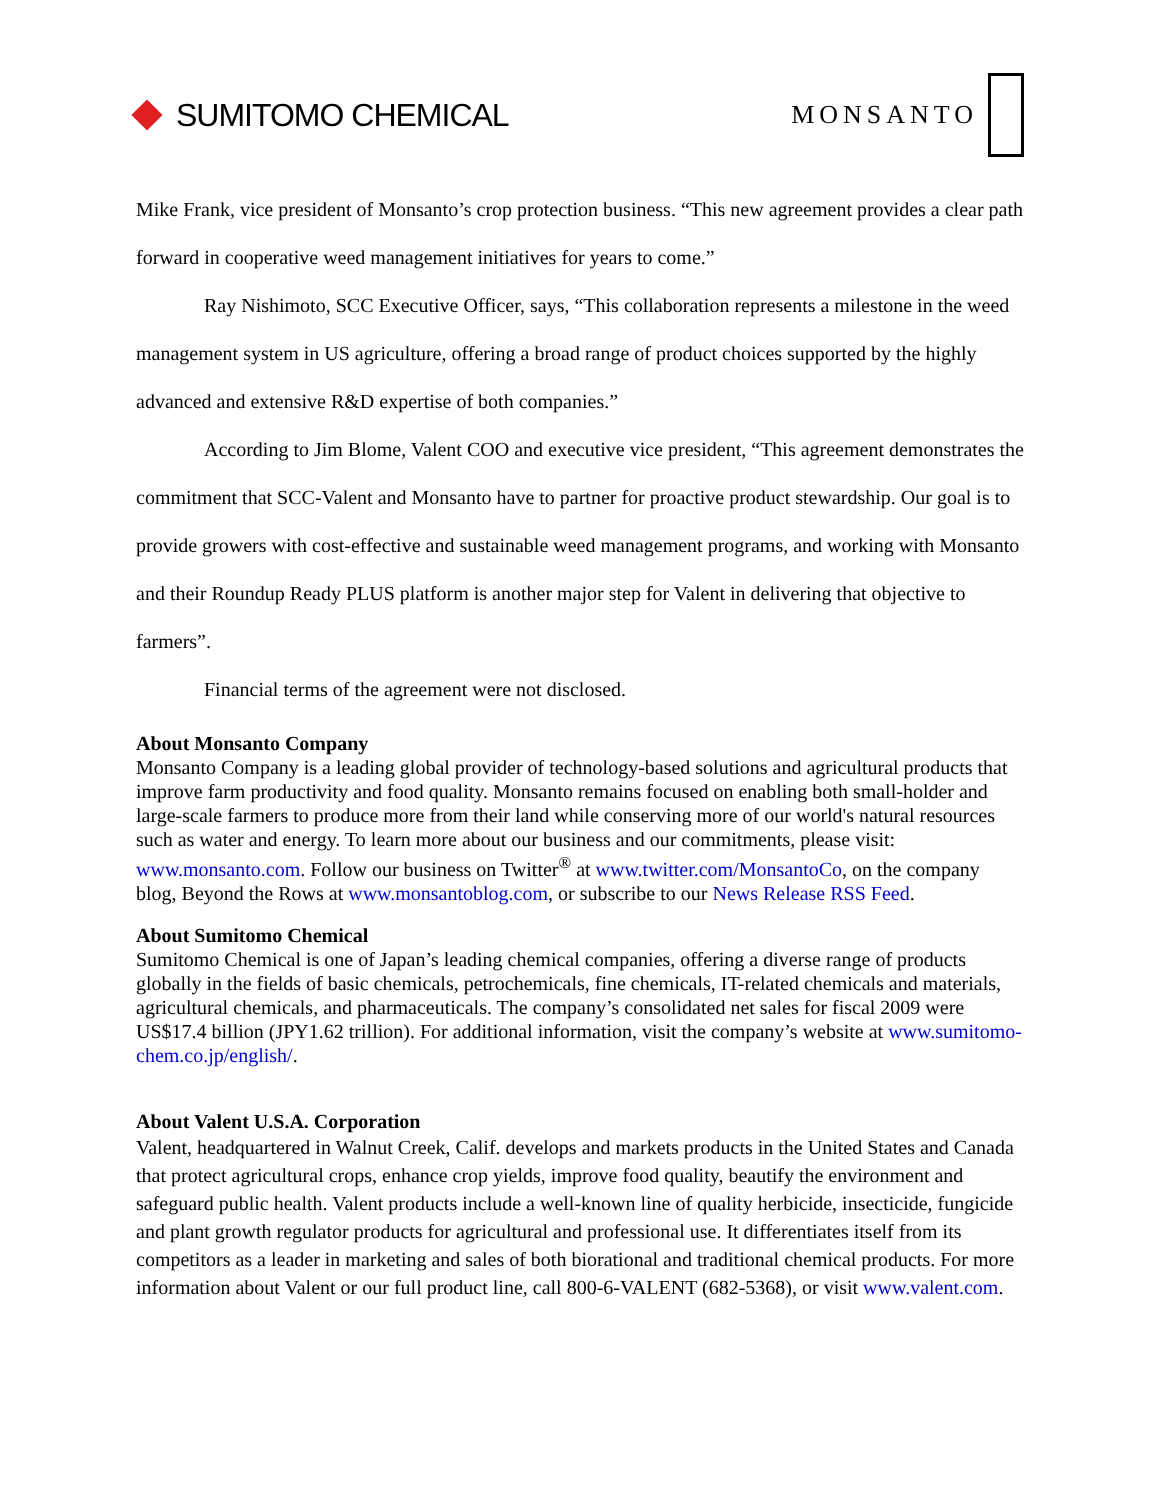SUMITOMO CHEMICAL
MONSANTO
Mike Frank, vice president of Monsanto’s crop protection business. “This new agreement provides a clear path forward in cooperative weed management initiatives for years to come.”
Ray Nishimoto, SCC Executive Officer, says, “This collaboration represents a milestone in the weed management system in US agriculture, offering a broad range of product choices supported by the highly advanced and extensive R&D expertise of both companies.”
According to Jim Blome, Valent COO and executive vice president, “This agreement demonstrates the commitment that SCC-Valent and Monsanto have to partner for proactive product stewardship. Our goal is to provide growers with cost-effective and sustainable weed management programs, and working with Monsanto and their Roundup Ready PLUS platform is another major step for Valent in delivering that objective to farmers”.
Financial terms of the agreement were not disclosed.
About Monsanto Company
Monsanto Company is a leading global provider of technology-based solutions and agricultural products that improve farm productivity and food quality. Monsanto remains focused on enabling both small-holder and large-scale farmers to produce more from their land while conserving more of our world's natural resources such as water and energy. To learn more about our business and our commitments, please visit: www.monsanto.com. Follow our business on Twitter<sup>®</sup> at www.twitter.com/MonsantoCo, on the company blog, Beyond the Rows at www.monsantoblog.com, or subscribe to our News Release RSS Feed.
About Sumitomo Chemical
Sumitomo Chemical is one of Japan’s leading chemical companies, offering a diverse range of products globally in the fields of basic chemicals, petrochemicals, fine chemicals, IT-related chemicals and materials, agricultural chemicals, and pharmaceuticals. The company’s consolidated net sales for fiscal 2009 were US$17.4 billion (JPY1.62 trillion). For additional information, visit the company’s website at www.sumitomo-chem.co.jp/english/.
About Valent U.S.A. Corporation
Valent, headquartered in Walnut Creek, Calif. develops and markets products in the United States and Canada that protect agricultural crops, enhance crop yields, improve food quality, beautify the environment and safeguard public health. Valent products include a well-known line of quality herbicide, insecticide, fungicide and plant growth regulator products for agricultural and professional use. It differentiates itself from its competitors as a leader in marketing and sales of both biorational and traditional chemical products. For more information about Valent or our full product line, call 800-6-VALENT (682-5368), or visit www.valent.com.